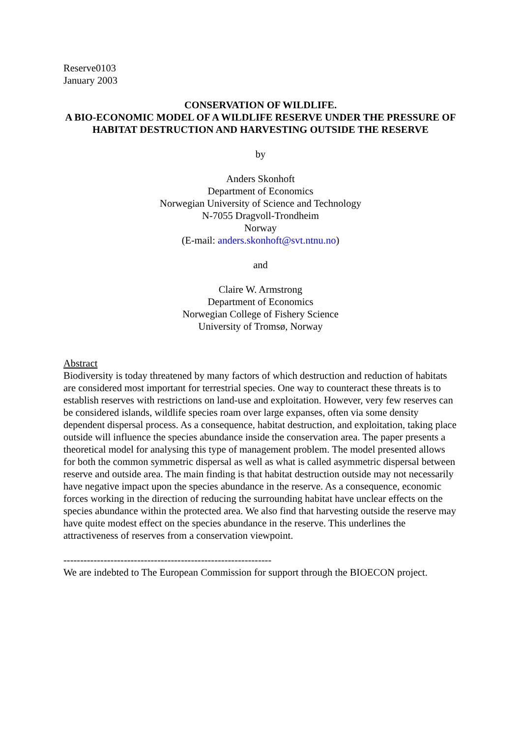Reserve0103
January 2003
CONSERVATION OF WILDLIFE.
A BIO-ECONOMIC MODEL OF A WILDLIFE RESERVE UNDER THE PRESSURE OF HABITAT DESTRUCTION AND HARVESTING OUTSIDE THE RESERVE
by
Anders Skonhoft
Department of Economics
Norwegian University of Science and Technology
N-7055 Dragvoll-Trondheim
Norway
(E-mail: anders.skonhoft@svt.ntnu.no)
and
Claire W. Armstrong
Department of Economics
Norwegian College of Fishery Science
University of Tromsø, Norway
Abstract
Biodiversity is today threatened by many factors of which destruction and reduction of habitats are considered most important for terrestrial species. One way to counteract these threats is to establish reserves with restrictions on land-use and exploitation. However, very few reserves can be considered islands, wildlife species roam over large expanses, often via some density dependent dispersal process. As a consequence, habitat destruction, and exploitation, taking place outside will influence the species abundance inside the conservation area. The paper presents a theoretical model for analysing this type of management problem. The model presented allows for both the common symmetric dispersal as well as what is called asymmetric dispersal between reserve and outside area. The main finding is that habitat destruction outside may not necessarily have negative impact upon the species abundance in the reserve. As a consequence, economic forces working in the direction of reducing the surrounding habitat have unclear effects on the species abundance within the protected area. We also find that harvesting outside the reserve may have quite modest effect on the species abundance in the reserve. This underlines the attractiveness of reserves from a conservation viewpoint.
--------------------------------------------------------------
We are indebted to The European Commission for support through the BIOECON project.